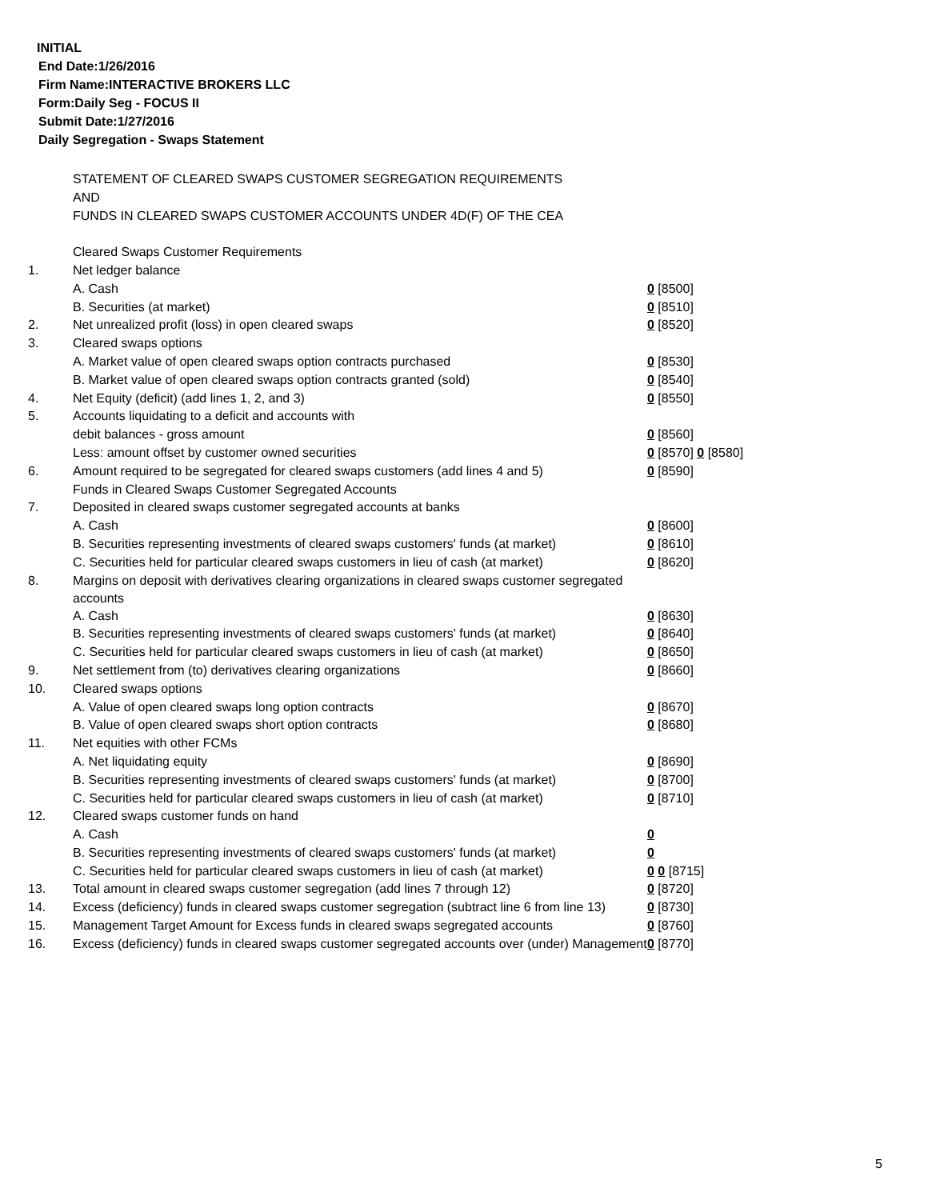INITIAL
End Date:1/26/2016
Firm Name:INTERACTIVE BROKERS LLC
Form:Daily Seg - FOCUS II
Submit Date:1/27/2016
Daily Segregation - Swaps Statement
| | STATEMENT OF CLEARED SWAPS CUSTOMER SEGREGATION REQUIREMENTS | |
| | AND | |
| | FUNDS IN CLEARED SWAPS CUSTOMER ACCOUNTS UNDER 4D(F) OF THE CEA | |
| | Cleared Swaps Customer Requirements | |
| 1. | Net ledger balance | |
| | A. Cash | 0 [8500] |
| | B. Securities (at market) | 0 [8510] |
| 2. | Net unrealized profit (loss) in open cleared swaps | 0 [8520] |
| 3. | Cleared swaps options | |
| | A. Market value of open cleared swaps option contracts purchased | 0 [8530] |
| | B. Market value of open cleared swaps option contracts granted (sold) | 0 [8540] |
| 4. | Net Equity (deficit) (add lines 1, 2, and 3) | 0 [8550] |
| 5. | Accounts liquidating to a deficit and accounts with | |
| | debit balances - gross amount | 0 [8560] |
| | Less: amount offset by customer owned securities | 0 [8570] 0 [8580] |
| 6. | Amount required to be segregated for cleared swaps customers (add lines 4 and 5) | 0 [8590] |
| | Funds in Cleared Swaps Customer Segregated Accounts | |
| 7. | Deposited in cleared swaps customer segregated accounts at banks | |
| | A. Cash | 0 [8600] |
| | B. Securities representing investments of cleared swaps customers' funds (at market) | 0 [8610] |
| | C. Securities held for particular cleared swaps customers in lieu of cash (at market) | 0 [8620] |
| 8. | Margins on deposit with derivatives clearing organizations in cleared swaps customer segregated accounts | |
| | A. Cash | 0 [8630] |
| | B. Securities representing investments of cleared swaps customers' funds (at market) | 0 [8640] |
| | C. Securities held for particular cleared swaps customers in lieu of cash (at market) | 0 [8650] |
| 9. | Net settlement from (to) derivatives clearing organizations | 0 [8660] |
| 10. | Cleared swaps options | |
| | A. Value of open cleared swaps long option contracts | 0 [8670] |
| | B. Value of open cleared swaps short option contracts | 0 [8680] |
| 11. | Net equities with other FCMs | |
| | A. Net liquidating equity | 0 [8690] |
| | B. Securities representing investments of cleared swaps customers' funds (at market) | 0 [8700] |
| | C. Securities held for particular cleared swaps customers in lieu of cash (at market) | 0 [8710] |
| 12. | Cleared swaps customer funds on hand | |
| | A. Cash | 0 |
| | B. Securities representing investments of cleared swaps customers' funds (at market) | 0 |
| | C. Securities held for particular cleared swaps customers in lieu of cash (at market) | 0 0 [8715] |
| 13. | Total amount in cleared swaps customer segregation (add lines 7 through 12) | 0 [8720] |
| 14. | Excess (deficiency) funds in cleared swaps customer segregation (subtract line 6 from line 13) | 0 [8730] |
| 15. | Management Target Amount for Excess funds in cleared swaps segregated accounts | 0 [8760] |
| 16. | Excess (deficiency) funds in cleared swaps customer segregated accounts over (under) Management | 0 [8770] |
5